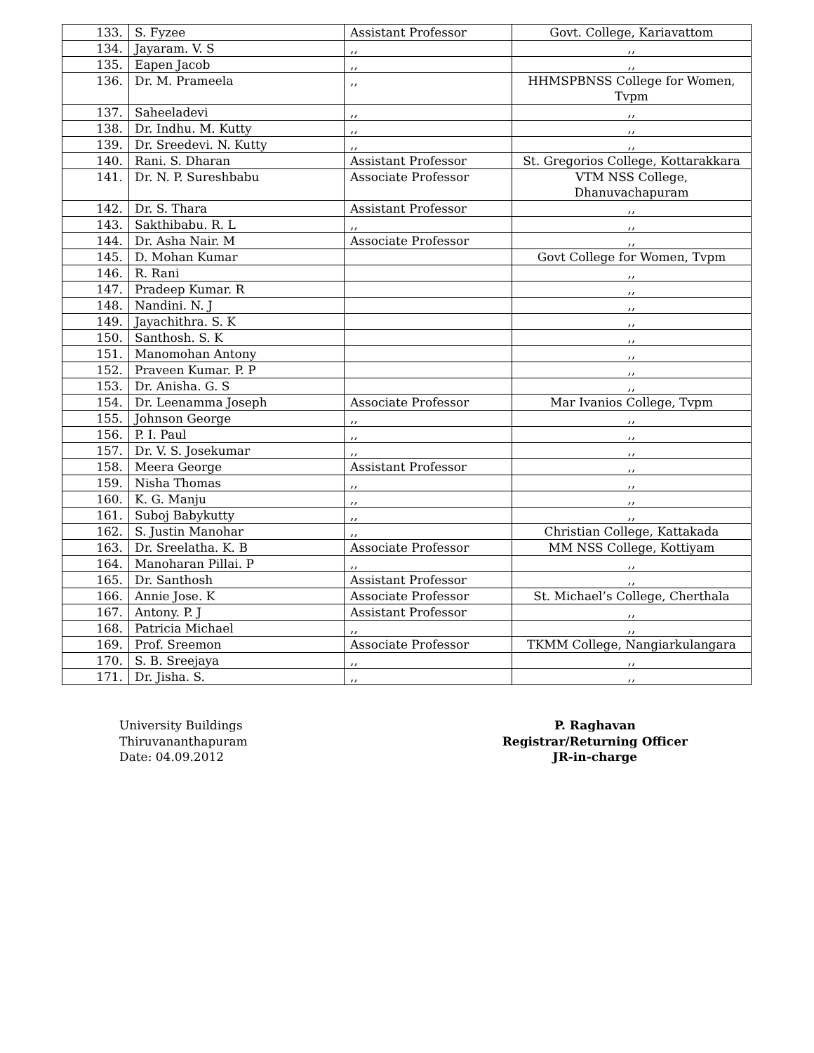| 133. | S. Fyzee | Assistant Professor | Govt. College, Kariavattom |
| 134. | Jayaram. V. S | ,, | ,, |
| 135. | Eapen Jacob | ,, | ,, |
| 136. | Dr. M. Prameela | ,, | HHMSPBNSS College for Women, Tvpm |
| 137. | Saheeladevi | ,, | ,, |
| 138. | Dr. Indhu. M. Kutty | ,, | ,, |
| 139. | Dr. Sreedevi. N. Kutty | ,, | ,, |
| 140. | Rani. S. Dharan | Assistant Professor | St. Gregorios College, Kottarakkara |
| 141. | Dr. N. P. Sureshbabu | Associate Professor | VTM NSS College, Dhanuvachapuram |
| 142. | Dr. S. Thara | Assistant Professor | ,, |
| 143. | Sakthibabu. R. L | ,, | ,, |
| 144. | Dr. Asha Nair. M | Associate Professor | ,, |
| 145. | D. Mohan Kumar | | Govt College for Women, Tvpm |
| 146. | R. Rani | | ,, |
| 147. | Pradeep Kumar. R | | ,, |
| 148. | Nandini. N. J | | ,, |
| 149. | Jayachithra. S. K | | ,, |
| 150. | Santhosh. S. K | | ,, |
| 151. | Manomohan Antony | | ,, |
| 152. | Praveen Kumar. P. P | | ,, |
| 153. | Dr. Anisha. G. S | | ,, |
| 154. | Dr. Leenamma Joseph | Associate Professor | Mar Ivanios College, Tvpm |
| 155. | Johnson George | ,, | ,, |
| 156. | P. I. Paul | ,, | ,, |
| 157. | Dr. V. S. Josekumar | ,, | ,, |
| 158. | Meera George | Assistant Professor | ,, |
| 159. | Nisha Thomas | ,, | ,, |
| 160. | K. G. Manju | ,, | ,, |
| 161. | Suboj Babykutty | ,, | ,, |
| 162. | S. Justin Manohar | ,, | Christian College, Kattakada |
| 163. | Dr. Sreelatha. K. B | Associate Professor | MM NSS College, Kottiyam |
| 164. | Manoharan Pillai. P | ,, | ,, |
| 165. | Dr. Santhosh | Assistant Professor | ,, |
| 166. | Annie Jose. K | Associate Professor | St. Michael’s College, Cherthala |
| 167. | Antony. P. J | Assistant Professor | ,, |
| 168. | Patricia Michael | ,, | ,, |
| 169. | Prof. Sreemon | Associate Professor | TKMM College, Nangiarkulangara |
| 170. | S. B. Sreejaya | ,, | ,, |
| 171. | Dr. Jisha. S. | ,, | ,, |
University Buildings
Thiruvananthapuram
Date: 04.09.2012
P. Raghavan
Registrar/Returning Officer
JR-in-charge